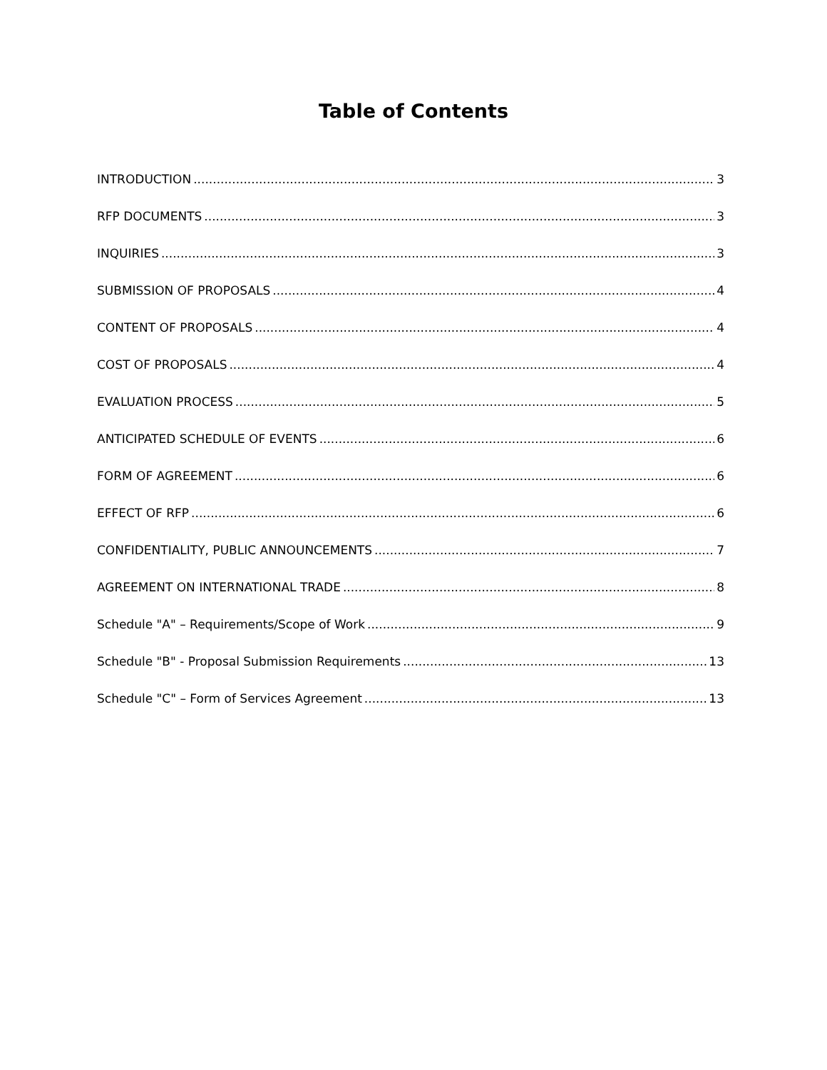Table of Contents
INTRODUCTION 3
RFP DOCUMENTS 3
INQUIRIES 3
SUBMISSION OF PROPOSALS 4
CONTENT OF PROPOSALS 4
COST OF PROPOSALS 4
EVALUATION PROCESS 5
ANTICIPATED SCHEDULE OF EVENTS 6
FORM OF AGREEMENT 6
EFFECT OF RFP 6
CONFIDENTIALITY, PUBLIC ANNOUNCEMENTS 7
AGREEMENT ON INTERNATIONAL TRADE 8
Schedule "A" – Requirements/Scope of Work 9
Schedule "B" - Proposal Submission Requirements 13
Schedule "C" – Form of Services Agreement 13